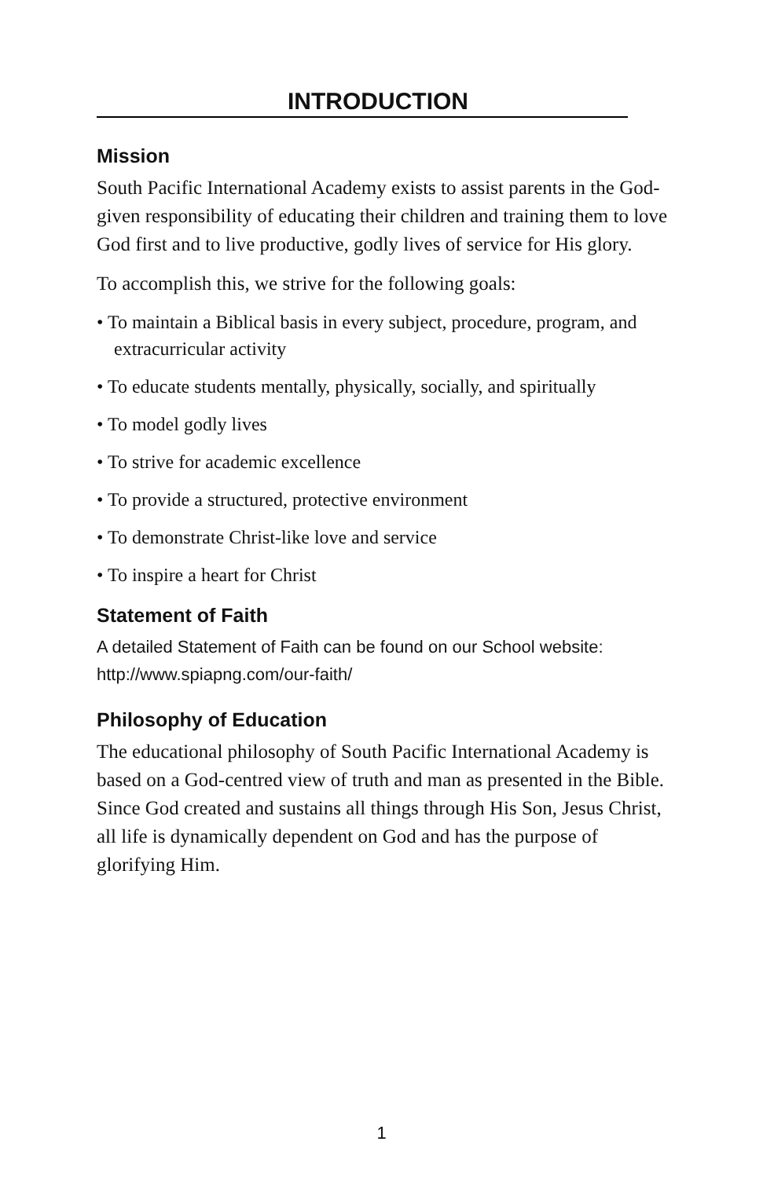INTRODUCTION
Mission
South Pacific International Academy exists to assist parents in the God-given responsibility of educating their children and training them to love God first and to live productive, godly lives of service for His glory.
To accomplish this, we strive for the following goals:
• To maintain a Biblical basis in every subject, procedure, program, and extracurricular activity
• To educate students mentally, physically, socially, and spiritually
• To model godly lives
• To strive for academic excellence
• To provide a structured, protective environment
• To demonstrate Christ-like love and service
• To inspire a heart for Christ
Statement of Faith
A detailed Statement of Faith can be found on our School website: http://www.spiapng.com/our-faith/
Philosophy of Education
The educational philosophy of South Pacific International Academy is based on a God-centred view of truth and man as presented in the Bible. Since God created and sustains all things through His Son, Jesus Christ, all life is dynamically dependent on God and has the purpose of glorifying Him.
1